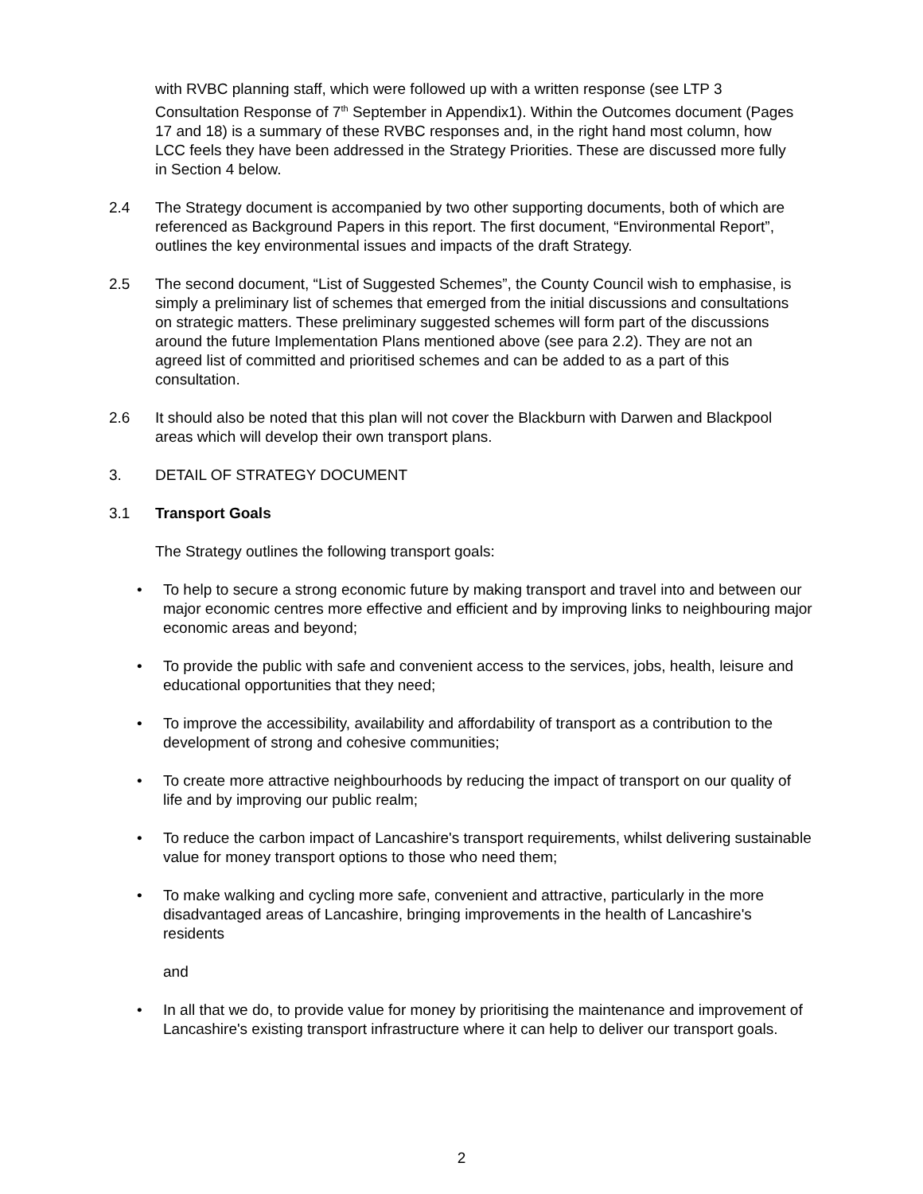with RVBC planning staff, which were followed up with a written response (see LTP 3 Consultation Response of 7<sup>th</sup> September in Appendix1). Within the Outcomes document (Pages 17 and 18) is a summary of these RVBC responses and, in the right hand most column, how LCC feels they have been addressed in the Strategy Priorities. These are discussed more fully in Section 4 below.
2.4 The Strategy document is accompanied by two other supporting documents, both of which are referenced as Background Papers in this report. The first document, “Environmental Report”, outlines the key environmental issues and impacts of the draft Strategy.
2.5 The second document, “List of Suggested Schemes”, the County Council wish to emphasise, is simply a preliminary list of schemes that emerged from the initial discussions and consultations on strategic matters. These preliminary suggested schemes will form part of the discussions around the future Implementation Plans mentioned above (see para 2.2). They are not an agreed list of committed and prioritised schemes and can be added to as a part of this consultation.
2.6 It should also be noted that this plan will not cover the Blackburn with Darwen and Blackpool areas which will develop their own transport plans.
3. DETAIL OF STRATEGY DOCUMENT
3.1 Transport Goals
The Strategy outlines the following transport goals:
• To help to secure a strong economic future by making transport and travel into and between our major economic centres more effective and efficient and by improving links to neighbouring major economic areas and beyond;
• To provide the public with safe and convenient access to the services, jobs, health, leisure and educational opportunities that they need;
• To improve the accessibility, availability and affordability of transport as a contribution to the development of strong and cohesive communities;
• To create more attractive neighbourhoods by reducing the impact of transport on our quality of life and by improving our public realm;
• To reduce the carbon impact of Lancashire's transport requirements, whilst delivering sustainable value for money transport options to those who need them;
• To make walking and cycling more safe, convenient and attractive, particularly in the more disadvantaged areas of Lancashire, bringing improvements in the health of Lancashire's residents
and
• In all that we do, to provide value for money by prioritising the maintenance and improvement of Lancashire's existing transport infrastructure where it can help to deliver our transport goals.
2